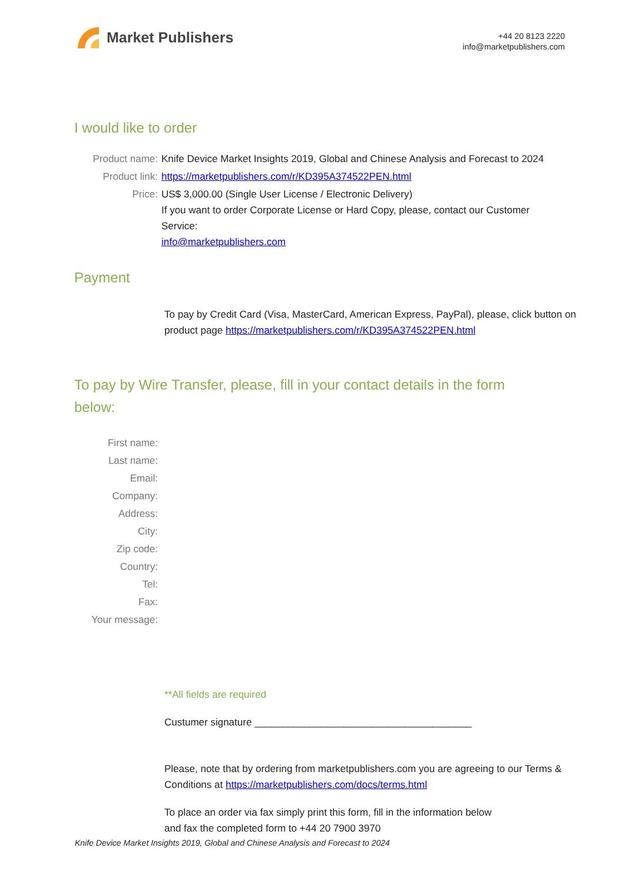Market Publishers
+44 20 8123 2220
info@marketpublishers.com
I would like to order
Product name: Knife Device Market Insights 2019, Global and Chinese Analysis and Forecast to 2024
Product link: https://marketpublishers.com/r/KD395A374522PEN.html
Price: US$ 3,000.00 (Single User License / Electronic Delivery)
If you want to order Corporate License or Hard Copy, please, contact our Customer Service:
info@marketpublishers.com
Payment
To pay by Credit Card (Visa, MasterCard, American Express, PayPal), please, click button on product page https://marketpublishers.com/r/KD395A374522PEN.html
To pay by Wire Transfer, please, fill in your contact details in the form below:
First name:
Last name:
Email:
Company:
Address:
City:
Zip code:
Country:
Tel:
Fax:
Your message:
**All fields are required
Custumer signature _______________________________________
Please, note that by ordering from marketpublishers.com you are agreeing to our Terms & Conditions at https://marketpublishers.com/docs/terms.html
To place an order via fax simply print this form, fill in the information below
and fax the completed form to +44 20 7900 3970
Knife Device Market Insights 2019, Global and Chinese Analysis and Forecast to 2024